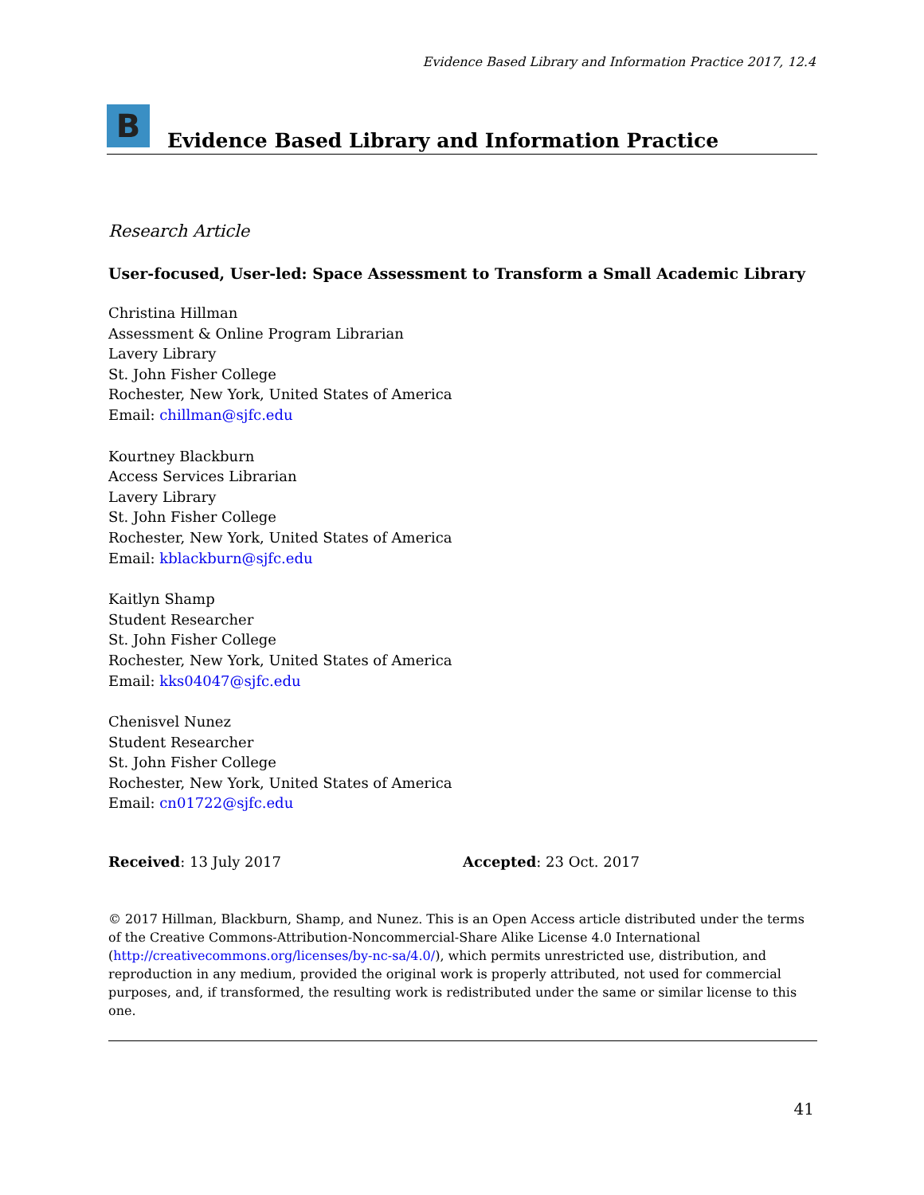Evidence Based Library and Information Practice 2017, 12.4
B
Evidence Based Library and Information Practice
Research Article
User-focused, User-led: Space Assessment to Transform a Small Academic Library
Christina Hillman
Assessment & Online Program Librarian
Lavery Library
St. John Fisher College
Rochester, New York, United States of America
Email: chillman@sjfc.edu
Kourtney Blackburn
Access Services Librarian
Lavery Library
St. John Fisher College
Rochester, New York, United States of America
Email: kblackburn@sjfc.edu
Kaitlyn Shamp
Student Researcher
St. John Fisher College
Rochester, New York, United States of America
Email: kks04047@sjfc.edu
Chenisvel Nunez
Student Researcher
St. John Fisher College
Rochester, New York, United States of America
Email: cn01722@sjfc.edu
Received: 13 July 2017 Accepted: 23 Oct. 2017
© 2017 Hillman, Blackburn, Shamp, and Nunez. This is an Open Access article distributed under the terms of the Creative Commons-Attribution-Noncommercial-Share Alike License 4.0 International (http://creativecommons.org/licenses/by-nc-sa/4.0/), which permits unrestricted use, distribution, and reproduction in any medium, provided the original work is properly attributed, not used for commercial purposes, and, if transformed, the resulting work is redistributed under the same or similar license to this one.
41